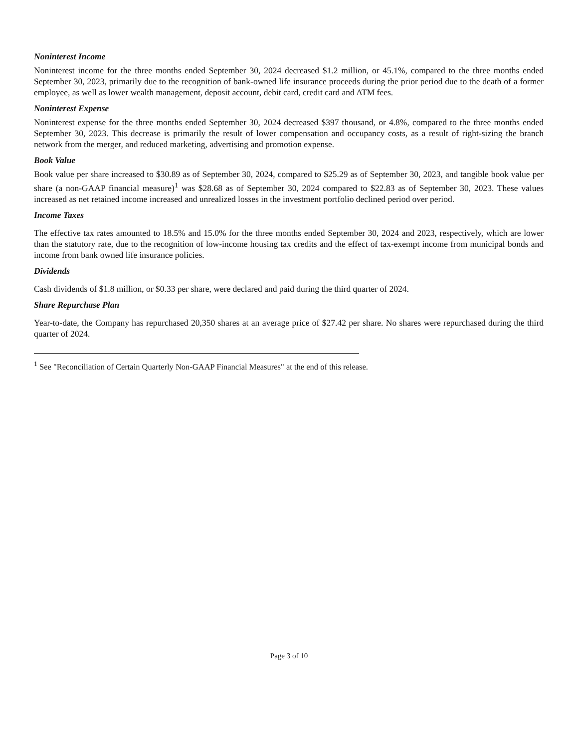Noninterest Income
Noninterest income for the three months ended September 30, 2024 decreased $1.2 million, or 45.1%, compared to the three months ended September 30, 2023, primarily due to the recognition of bank-owned life insurance proceeds during the prior period due to the death of a former employee, as well as lower wealth management, deposit account, debit card, credit card and ATM fees.
Noninterest Expense
Noninterest expense for the three months ended September 30, 2024 decreased $397 thousand, or 4.8%, compared to the three months ended September 30, 2023. This decrease is primarily the result of lower compensation and occupancy costs, as a result of right-sizing the branch network from the merger, and reduced marketing, advertising and promotion expense.
Book Value
Book value per share increased to $30.89 as of September 30, 2024, compared to $25.29 as of September 30, 2023, and tangible book value per share (a non-GAAP financial measure)<sup>1</sup> was $28.68 as of September 30, 2024 compared to $22.83 as of September 30, 2023. These values increased as net retained income increased and unrealized losses in the investment portfolio declined period over period.
Income Taxes
The effective tax rates amounted to 18.5% and 15.0% for the three months ended September 30, 2024 and 2023, respectively, which are lower than the statutory rate, due to the recognition of low-income housing tax credits and the effect of tax-exempt income from municipal bonds and income from bank owned life insurance policies.
Dividends
Cash dividends of $1.8 million, or $0.33 per share, were declared and paid during the third quarter of 2024.
Share Repurchase Plan
Year-to-date, the Company has repurchased 20,350 shares at an average price of $27.42 per share. No shares were repurchased during the third quarter of 2024.
<sup>1</sup> See "Reconciliation of Certain Quarterly Non-GAAP Financial Measures" at the end of this release.
Page 3 of 10